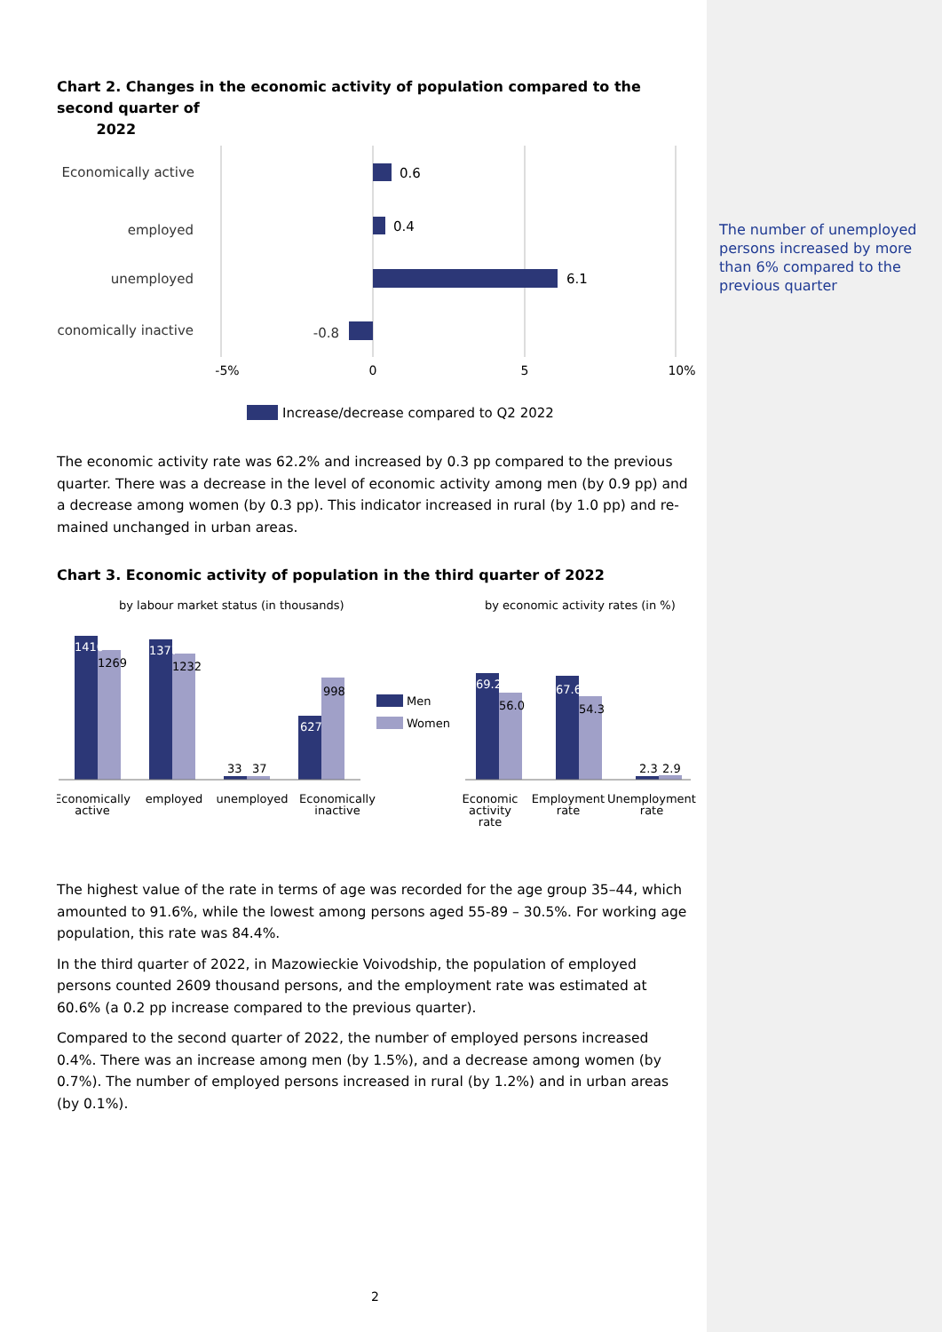The number of unemployed persons increased by more than 6% compared to the previous quarter
Chart 2. Changes in the economic activity of population compared to the second quarter of
2022
Economically active
employed
unemployed
Economically inactive
-0.8
0.6
0.4
6.1
-5%
0
5
10%
Increase/decrease compared to Q2 2022
The economic activity rate was 62.2% and increased by 0.3 pp compared to the previous quarter. There was a decrease in the level of economic activity among men (by 0.9 pp) and a decrease among women (by 0.3 pp). This indicator increased in rural (by 1.0 pp) and re-mained unchanged in urban areas.
Chart 3. Economic activity of population in the third quarter of 2022
by labour market status (in thousands)
by economic activity rates (in %)
1410
1377
627
69.2
67.6
1269
1232
998
33
37
56.0
54.3
2.3
2.9
Men
Women
Economically
active
employed
unemployed
Economically
inactive
Economic
activity
rate
Employment
rate
Unemployment
rate
The highest value of the rate in terms of age was recorded for the age group 35–44, which amounted to 91.6%, while the lowest among persons aged 55-89 – 30.5%. For working age population, this rate was 84.4%.
In the third quarter of 2022, in Mazowieckie Voivodship, the population of employed persons counted 2609 thousand persons, and the employment rate was estimated at 60.6% (a 0.2 pp increase compared to the previous quarter).
Compared to the second quarter of 2022, the number of employed persons increased 0.4%. There was an increase among men (by 1.5%), and a decrease among women (by 0.7%). The number of employed persons increased in rural (by 1.2%) and in urban areas (by 0.1%).
2